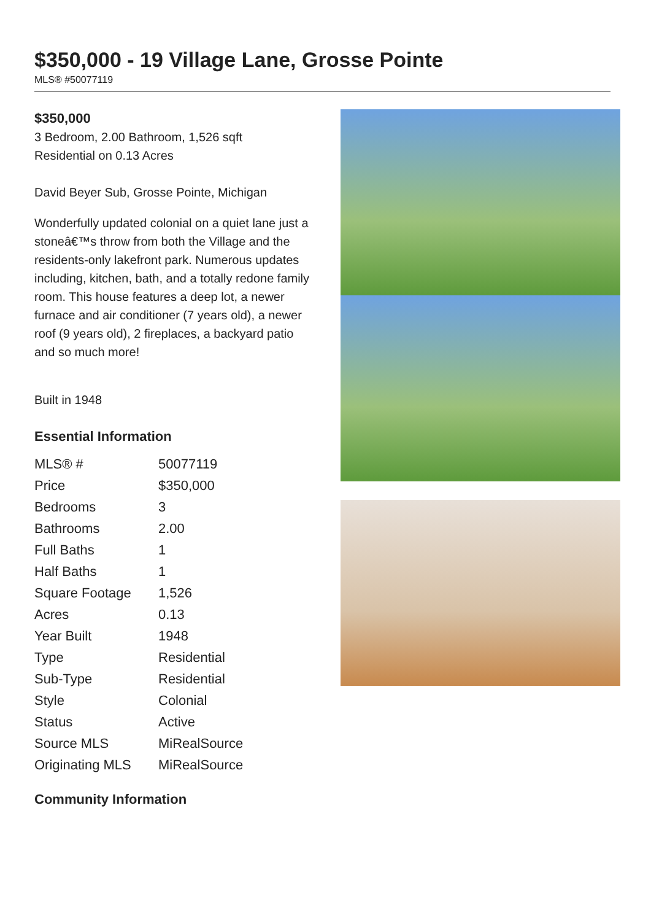$350,000 - 19 Village Lane, Grosse Pointe
MLS® #50077119
$350,000
3 Bedroom, 2.00 Bathroom, 1,526 sqft
Residential on 0.13 Acres
David Beyer Sub, Grosse Pointe, Michigan
Wonderfully updated colonial on a quiet lane just a stoneâ€™s throw from both the Village and the residents-only lakefront park. Numerous updates including, kitchen, bath, and a totally redone family room. This house features a deep lot, a newer furnace and air conditioner (7 years old), a newer roof (9 years old), 2 fireplaces, a backyard patio and so much more!
Built in 1948
Essential Information
| MLS® # | 50077119 |
| Price | $350,000 |
| Bedrooms | 3 |
| Bathrooms | 2.00 |
| Full Baths | 1 |
| Half Baths | 1 |
| Square Footage | 1,526 |
| Acres | 0.13 |
| Year Built | 1948 |
| Type | Residential |
| Sub-Type | Residential |
| Style | Colonial |
| Status | Active |
| Source MLS | MiRealSource |
| Originating MLS | MiRealSource |
Community Information